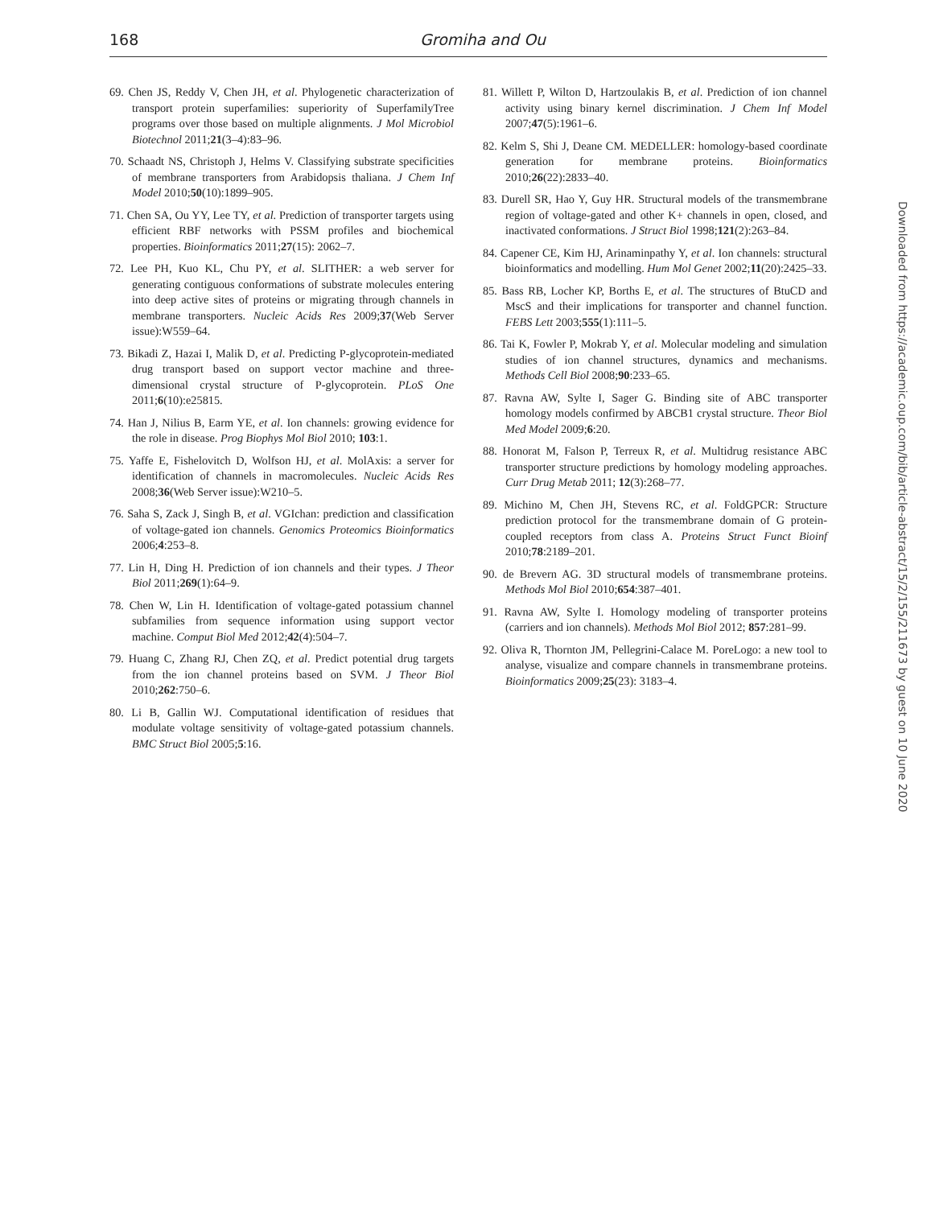168
Gromiha and Ou
69. Chen JS, Reddy V, Chen JH, et al. Phylogenetic characterization of transport protein superfamilies: superiority of SuperfamilyTree programs over those based on multiple alignments. J Mol Microbiol Biotechnol 2011;21(3–4):83–96.
70. Schaadt NS, Christoph J, Helms V. Classifying substrate specificities of membrane transporters from Arabidopsis thaliana. J Chem Inf Model 2010;50(10):1899–905.
71. Chen SA, Ou YY, Lee TY, et al. Prediction of transporter targets using efficient RBF networks with PSSM profiles and biochemical properties. Bioinformatics 2011;27(15): 2062–7.
72. Lee PH, Kuo KL, Chu PY, et al. SLITHER: a web server for generating contiguous conformations of substrate molecules entering into deep active sites of proteins or migrating through channels in membrane transporters. Nucleic Acids Res 2009;37(Web Server issue):W559–64.
73. Bikadi Z, Hazai I, Malik D, et al. Predicting P-glycoprotein-mediated drug transport based on support vector machine and three-dimensional crystal structure of P-glycoprotein. PLoS One 2011;6(10):e25815.
74. Han J, Nilius B, Earm YE, et al. Ion channels: growing evidence for the role in disease. Prog Biophys Mol Biol 2010; 103:1.
75. Yaffe E, Fishelovitch D, Wolfson HJ, et al. MolAxis: a server for identification of channels in macromolecules. Nucleic Acids Res 2008;36(Web Server issue):W210–5.
76. Saha S, Zack J, Singh B, et al. VGIchan: prediction and classification of voltage-gated ion channels. Genomics Proteomics Bioinformatics 2006;4:253–8.
77. Lin H, Ding H. Prediction of ion channels and their types. J Theor Biol 2011;269(1):64–9.
78. Chen W, Lin H. Identification of voltage-gated potassium channel subfamilies from sequence information using support vector machine. Comput Biol Med 2012;42(4):504–7.
79. Huang C, Zhang RJ, Chen ZQ, et al. Predict potential drug targets from the ion channel proteins based on SVM. J Theor Biol 2010;262:750–6.
80. Li B, Gallin WJ. Computational identification of residues that modulate voltage sensitivity of voltage-gated potassium channels. BMC Struct Biol 2005;5:16.
81. Willett P, Wilton D, Hartzoulakis B, et al. Prediction of ion channel activity using binary kernel discrimination. J Chem Inf Model 2007;47(5):1961–6.
82. Kelm S, Shi J, Deane CM. MEDELLER: homology-based coordinate generation for membrane proteins. Bioinformatics 2010;26(22):2833–40.
83. Durell SR, Hao Y, Guy HR. Structural models of the transmembrane region of voltage-gated and other K+ channels in open, closed, and inactivated conformations. J Struct Biol 1998;121(2):263–84.
84. Capener CE, Kim HJ, Arinaminpathy Y, et al. Ion channels: structural bioinformatics and modelling. Hum Mol Genet 2002;11(20):2425–33.
85. Bass RB, Locher KP, Borths E, et al. The structures of BtuCD and MscS and their implications for transporter and channel function. FEBS Lett 2003;555(1):111–5.
86. Tai K, Fowler P, Mokrab Y, et al. Molecular modeling and simulation studies of ion channel structures, dynamics and mechanisms. Methods Cell Biol 2008;90:233–65.
87. Ravna AW, Sylte I, Sager G. Binding site of ABC transporter homology models confirmed by ABCB1 crystal structure. Theor Biol Med Model 2009;6:20.
88. Honorat M, Falson P, Terreux R, et al. Multidrug resistance ABC transporter structure predictions by homology modeling approaches. Curr Drug Metab 2011; 12(3):268–77.
89. Michino M, Chen JH, Stevens RC, et al. FoldGPCR: Structure prediction protocol for the transmembrane domain of G protein-coupled receptors from class A. Proteins Struct Funct Bioinf 2010;78:2189–201.
90. de Brevern AG. 3D structural models of transmembrane proteins. Methods Mol Biol 2010;654:387–401.
91. Ravna AW, Sylte I. Homology modeling of transporter proteins (carriers and ion channels). Methods Mol Biol 2012; 857:281–99.
92. Oliva R, Thornton JM, Pellegrini-Calace M. PoreLogo: a new tool to analyse, visualize and compare channels in transmembrane proteins. Bioinformatics 2009;25(23): 3183–4.
Downloaded from https://academic.oup.com/bib/article-abstract/15/2/155/211673 by guest on 10 June 2020